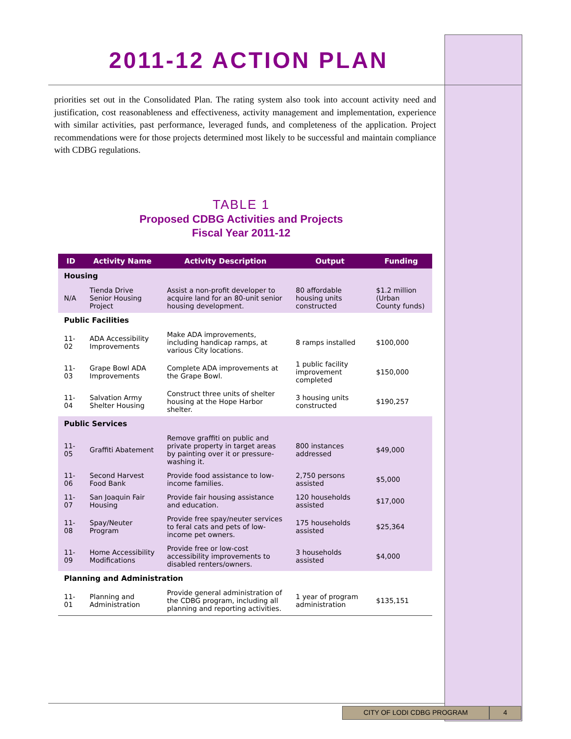2011-12 ACTION PLAN
priorities set out in the Consolidated Plan. The rating system also took into account activity need and justification, cost reasonableness and effectiveness, activity management and implementation, experience with similar activities, past performance, leveraged funds, and completeness of the application. Project recommendations were for those projects determined most likely to be successful and maintain compliance with CDBG regulations.
TABLE 1
Proposed CDBG Activities and Projects
Fiscal Year 2011-12
| ID | Activity Name | Activity Description | Output | Funding |
| --- | --- | --- | --- | --- |
| Housing | | | | |
| N/A | Tienda Drive Senior Housing Project | Assist a non-profit developer to acquire land for an 80-unit senior housing development. | 80 affordable housing units constructed | $1.2 million (Urban County funds) |
| Public Facilities | | | | |
| 11-02 | ADA Accessibility Improvements | Make ADA improvements, including handicap ramps, at various City locations. | 8 ramps installed | $100,000 |
| 11-03 | Grape Bowl ADA Improvements | Complete ADA improvements at the Grape Bowl. | 1 public facility improvement completed | $150,000 |
| 11-04 | Salvation Army Shelter Housing | Construct three units of shelter housing at the Hope Harbor shelter. | 3 housing units constructed | $190,257 |
| Public Services | | | | |
| 11-05 | Graffiti Abatement | Remove graffiti on public and private property in target areas by painting over it or pressure-washing it. | 800 instances addressed | $49,000 |
| 11-06 | Second Harvest Food Bank | Provide food assistance to low-income families. | 2,750 persons assisted | $5,000 |
| 11-07 | San Joaquin Fair Housing | Provide fair housing assistance and education. | 120 households assisted | $17,000 |
| 11-08 | Spay/Neuter Program | Provide free spay/neuter services to feral cats and pets of low-income pet owners. | 175 households assisted | $25,364 |
| 11-09 | Home Accessibility Modifications | Provide free or low-cost accessibility improvements to disabled renters/owners. | 3 households assisted | $4,000 |
| Planning and Administration | | | | |
| 11-01 | Planning and Administration | Provide general administration of the CDBG program, including all planning and reporting activities. | 1 year of program administration | $135,151 |
CITY OF LODI CDBG PROGRAM 4